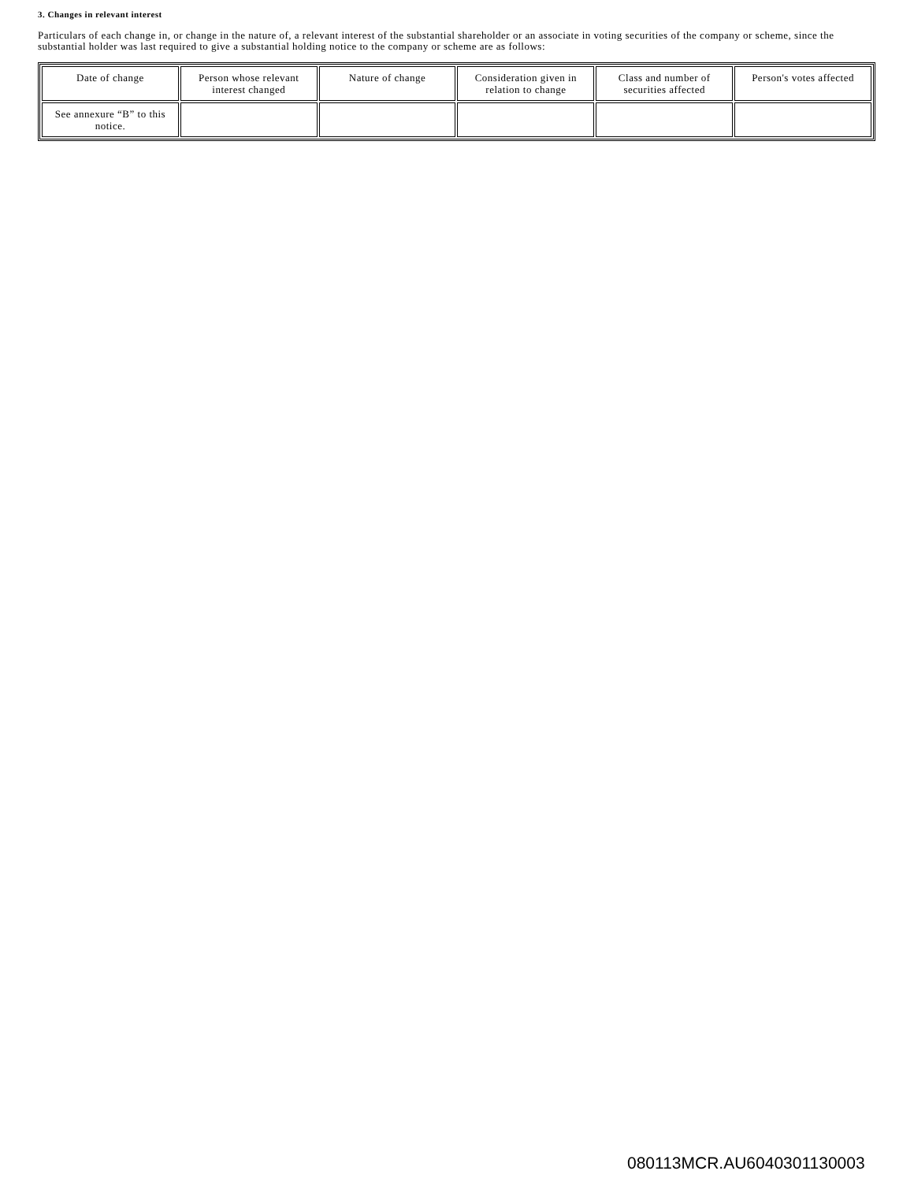3. Changes in relevant interest
Particulars of each change in, or change in the nature of, a relevant interest of the substantial shareholder or an associate in voting securities of the company or scheme, since the substantial holder was last required to give a substantial holding notice to the company or scheme are as follows:
| Date of change | Person whose relevant interest changed | Nature of change | Consideration given in relation to change | Class and number of securities affected | Person's votes affected |
| See annexure “B” to this notice. | | | | | |
080113MCR.AU6040301130003